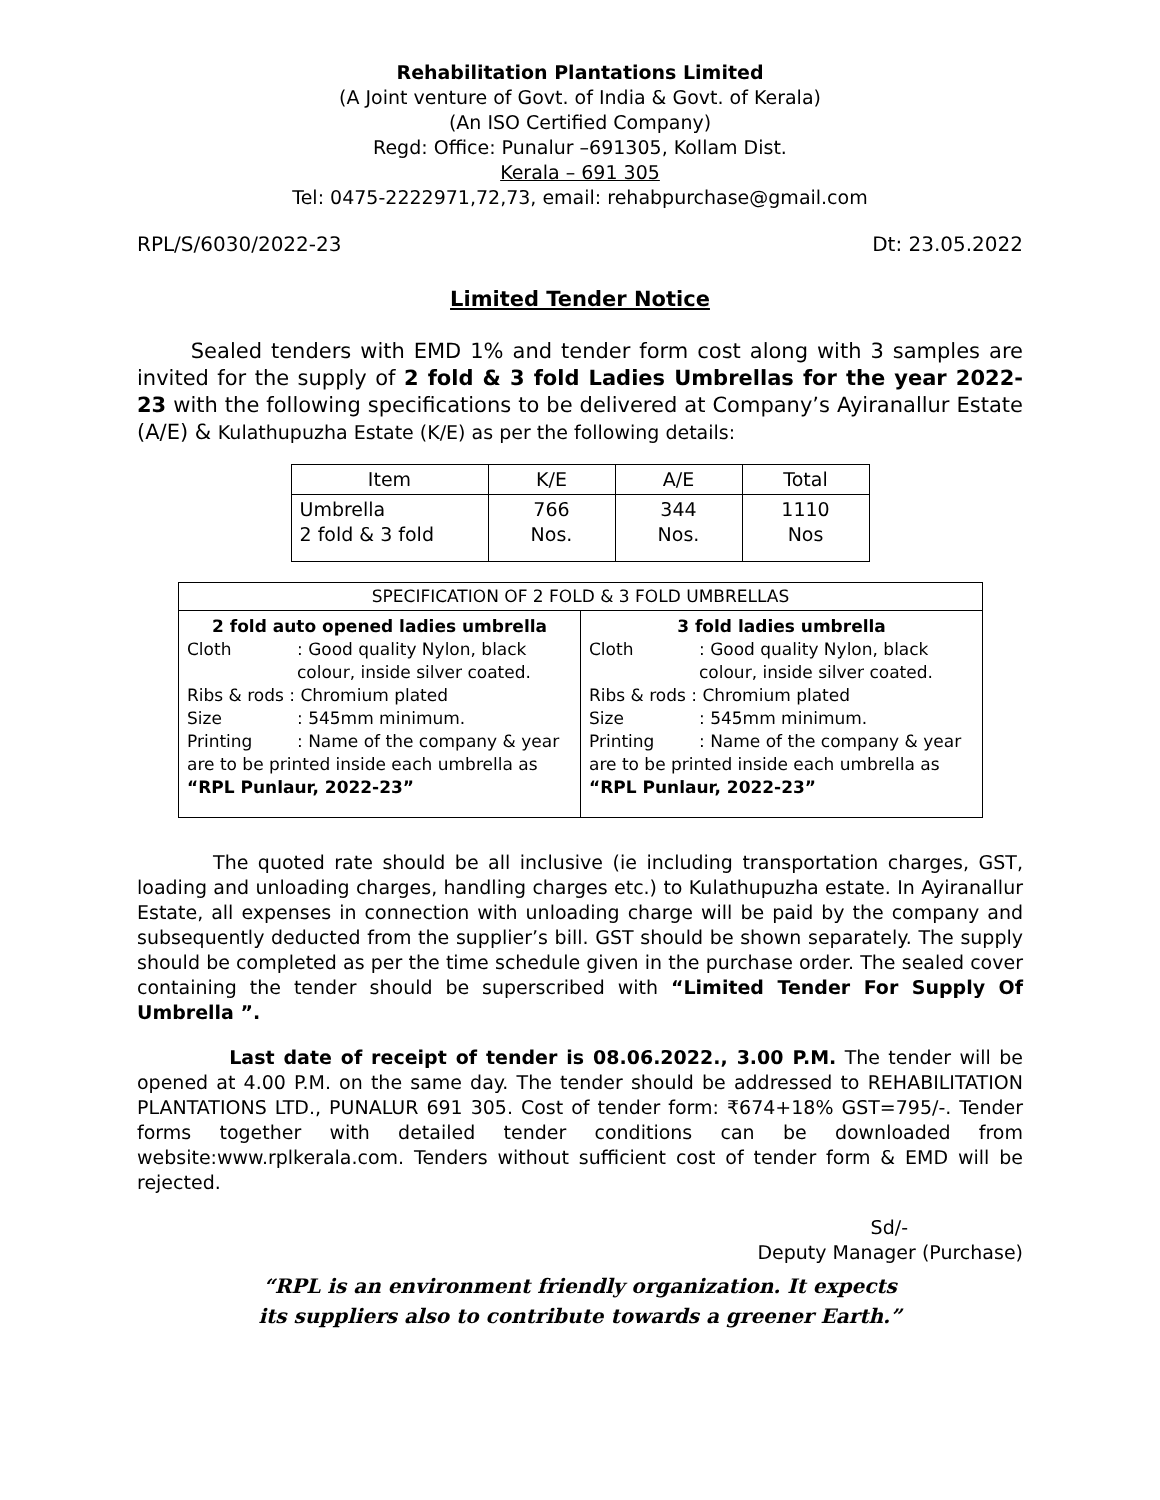Rehabilitation Plantations Limited
(A Joint venture of Govt. of India & Govt. of Kerala)
(An ISO Certified Company)
Regd: Office: Punalur –691305, Kollam Dist.
Kerala – 691 305
Tel: 0475-2222971,72,73, email: rehabpurchase@gmail.com
RPL/S/6030/2022-23 Dt: 23.05.2022
Limited Tender Notice
Sealed tenders with EMD 1% and tender form cost along with 3 samples are invited for the supply of 2 fold & 3 fold Ladies Umbrellas for the year 2022-23 with the following specifications to be delivered at Company’s Ayiranallur Estate (A/E) & Kulathupuzha Estate (K/E) as per the following details:
| Item | K/E | A/E | Total |
| Umbrella 2 fold & 3 fold | 766 Nos. | 344 Nos. | 1110 Nos |
| SPECIFICATION OF 2 FOLD & 3 FOLD UMBRELLAS | |
| --- | --- |
| 2 fold auto opened ladies umbrella Cloth : Good quality Nylon, black colour, inside silver coated. Ribs & rods : Chromium plated Size : 545mm minimum. Printing : Name of the company & year are to be printed inside each umbrella as “RPL Punlaur, 2022-23” | 3 fold ladies umbrella Cloth : Good quality Nylon, black colour, inside silver coated. Ribs & rods : Chromium plated Size : 545mm minimum. Printing : Name of the company & year are to be printed inside each umbrella as “RPL Punlaur, 2022-23” |
The quoted rate should be all inclusive (ie including transportation charges, GST, loading and unloading charges, handling charges etc.) to Kulathupuzha estate. In Ayiranallur Estate, all expenses in connection with unloading charge will be paid by the company and subsequently deducted from the supplier’s bill. GST should be shown separately. The supply should be completed as per the time schedule given in the purchase order. The sealed cover containing the tender should be superscribed with “Limited Tender For Supply Of Umbrella ”.
Last date of receipt of tender is 08.06.2022., 3.00 P.M. The tender will be opened at 4.00 P.M. on the same day. The tender should be addressed to REHABILITATION PLANTATIONS LTD., PUNALUR 691 305. Cost of tender form: ₹674+18% GST=795/-. Tender forms together with detailed tender conditions can be downloaded from website:www.rplkerala.com. Tenders without sufficient cost of tender form & EMD will be rejected.
Sd/-
Deputy Manager (Purchase)
“RPL is an environment friendly organization. It expects
its suppliers also to contribute towards a greener Earth.”